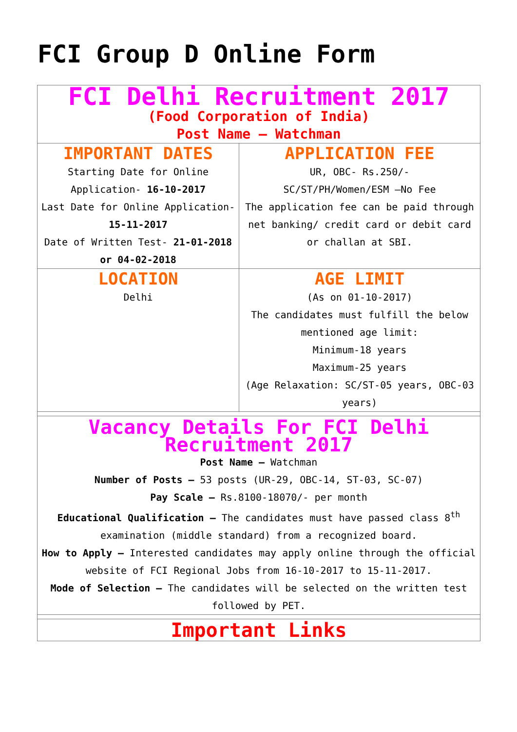FCI Group D Online Form
| FCI Delhi Recruitment 2017 (Food Corporation of India) Post Name – Watchman | |
| IMPORTANT DATES Starting Date for Online Application- 16-10-2017 Last Date for Online Application- 15-11-2017 Date of Written Test- 21-01-2018 or 04-02-2018 | APPLICATION FEE UR, OBC- Rs.250/- SC/ST/PH/Women/ESM –No Fee The application fee can be paid through net banking/ credit card or debit card or challan at SBI. |
| LOCATION Delhi | AGE LIMIT (As on 01-10-2017) The candidates must fulfill the below mentioned age limit: Minimum-18 years Maximum-25 years (Age Relaxation: SC/ST-05 years, OBC-03 years) |
| Vacancy Details For FCI Delhi Recruitment 2017 Post Name – Watchman Number of Posts – 53 posts (UR-29, OBC-14, ST-03, SC-07) Pay Scale – Rs.8100-18070/- per month Educational Qualification – The candidates must have passed class 8<sup>th</sup> examination (middle standard) from a recognized board. How to Apply – Interested candidates may apply online through the official website of FCI Regional Jobs from 16-10-2017 to 15-11-2017. Mode of Selection – The candidates will be selected on the written test followed by PET. | |
| Important Links | |